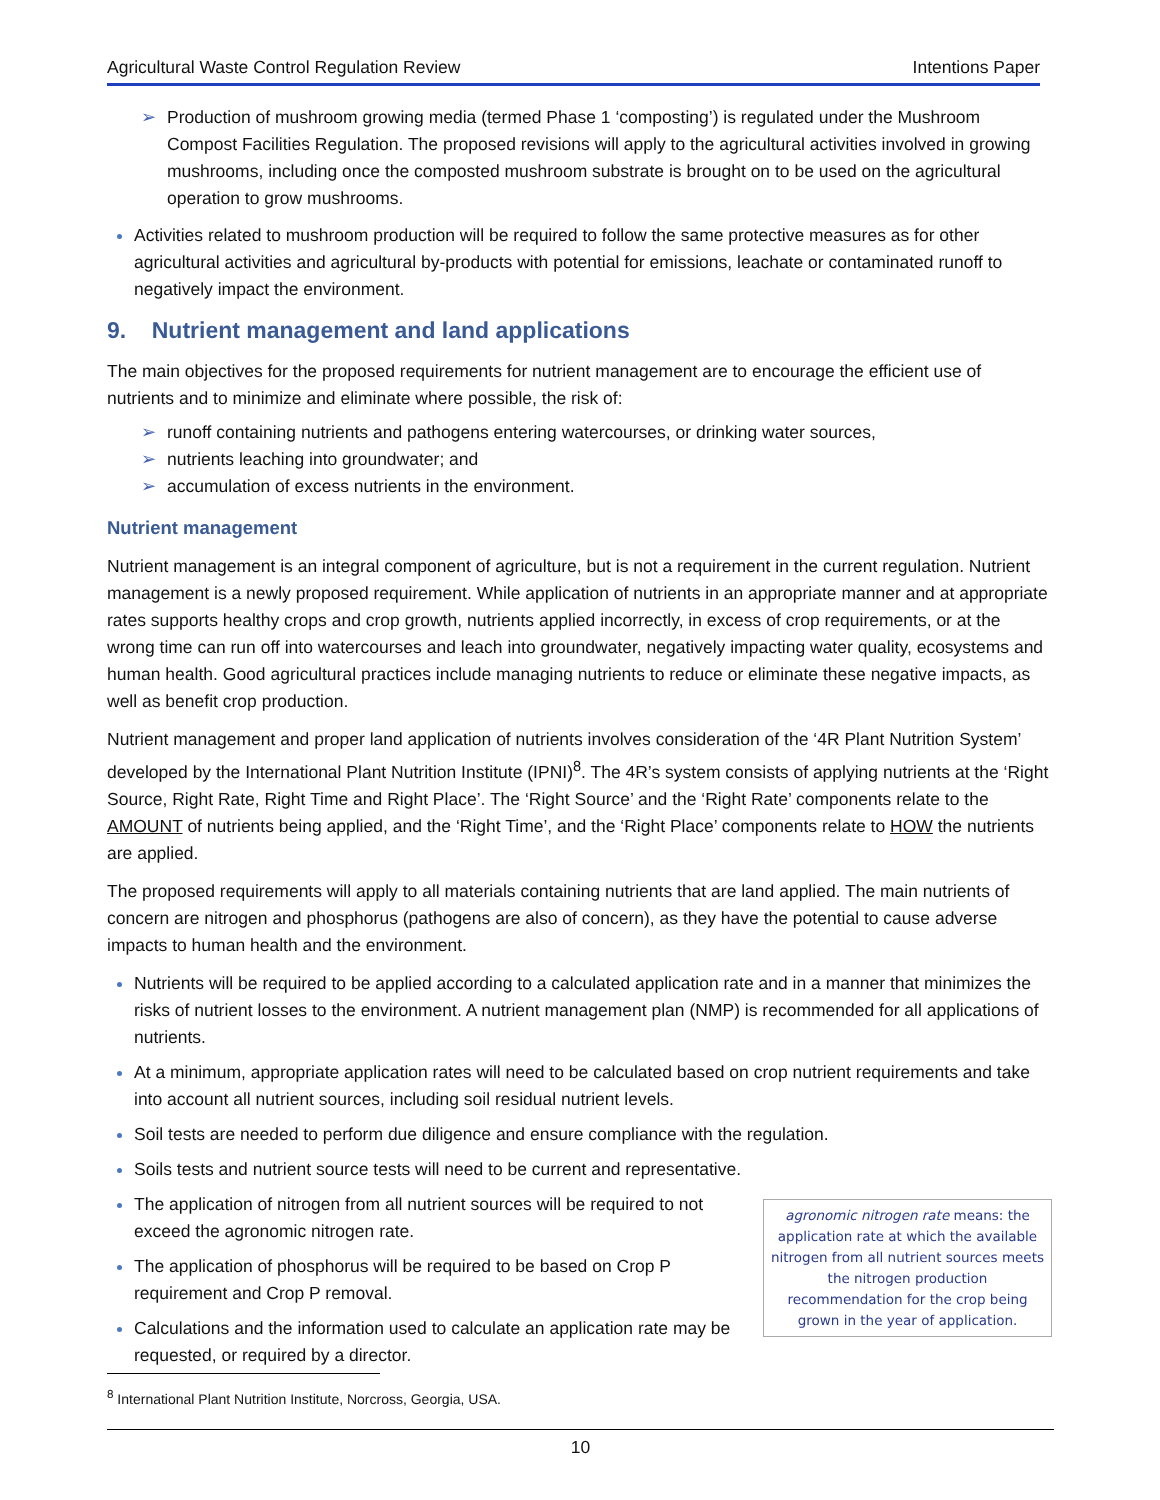Agricultural Waste Control Regulation Review Intentions Paper
➢ Production of mushroom growing media (termed Phase 1 ‘composting’) is regulated under the Mushroom Compost Facilities Regulation. The proposed revisions will apply to the agricultural activities involved in growing mushrooms, including once the composted mushroom substrate is brought on to be used on the agricultural operation to grow mushrooms.
Activities related to mushroom production will be required to follow the same protective measures as for other agricultural activities and agricultural by-products with potential for emissions, leachate or contaminated runoff to negatively impact the environment.
9. Nutrient management and land applications
The main objectives for the proposed requirements for nutrient management are to encourage the efficient use of nutrients and to minimize and eliminate where possible, the risk of:
➢ runoff containing nutrients and pathogens entering watercourses, or drinking water sources,
➢ nutrients leaching into groundwater; and
➢ accumulation of excess nutrients in the environment.
Nutrient management
Nutrient management is an integral component of agriculture, but is not a requirement in the current regulation. Nutrient management is a newly proposed requirement. While application of nutrients in an appropriate manner and at appropriate rates supports healthy crops and crop growth, nutrients applied incorrectly, in excess of crop requirements, or at the wrong time can run off into watercourses and leach into groundwater, negatively impacting water quality, ecosystems and human health. Good agricultural practices include managing nutrients to reduce or eliminate these negative impacts, as well as benefit crop production.
Nutrient management and proper land application of nutrients involves consideration of the ‘4R Plant Nutrition System’ developed by the International Plant Nutrition Institute (IPNI)<sup>8</sup>. The 4R’s system consists of applying nutrients at the ‘Right Source, Right Rate, Right Time and Right Place’. The ‘Right Source’ and the ‘Right Rate’ components relate to the AMOUNT of nutrients being applied, and the ‘Right Time’, and the ‘Right Place’ components relate to HOW the nutrients are applied.
The proposed requirements will apply to all materials containing nutrients that are land applied. The main nutrients of concern are nitrogen and phosphorus (pathogens are also of concern), as they have the potential to cause adverse impacts to human health and the environment.
Nutrients will be required to be applied according to a calculated application rate and in a manner that minimizes the risks of nutrient losses to the environment. A nutrient management plan (NMP) is recommended for all applications of nutrients.
At a minimum, appropriate application rates will need to be calculated based on crop nutrient requirements and take into account all nutrient sources, including soil residual nutrient levels.
Soil tests are needed to perform due diligence and ensure compliance with the regulation.
Soils tests and nutrient source tests will need to be current and representative.
agronomic nitrogen rate means: the application rate at which the available nitrogen from all nutrient sources meets the nitrogen production recommendation for the crop being grown in the year of application.
The application of nitrogen from all nutrient sources will be required to not exceed the agronomic nitrogen rate.
The application of phosphorus will be required to be based on Crop P requirement and Crop P removal.
Calculations and the information used to calculate an application rate may be requested, or required by a director.
<sup>8</sup> International Plant Nutrition Institute, Norcross, Georgia, USA.
10